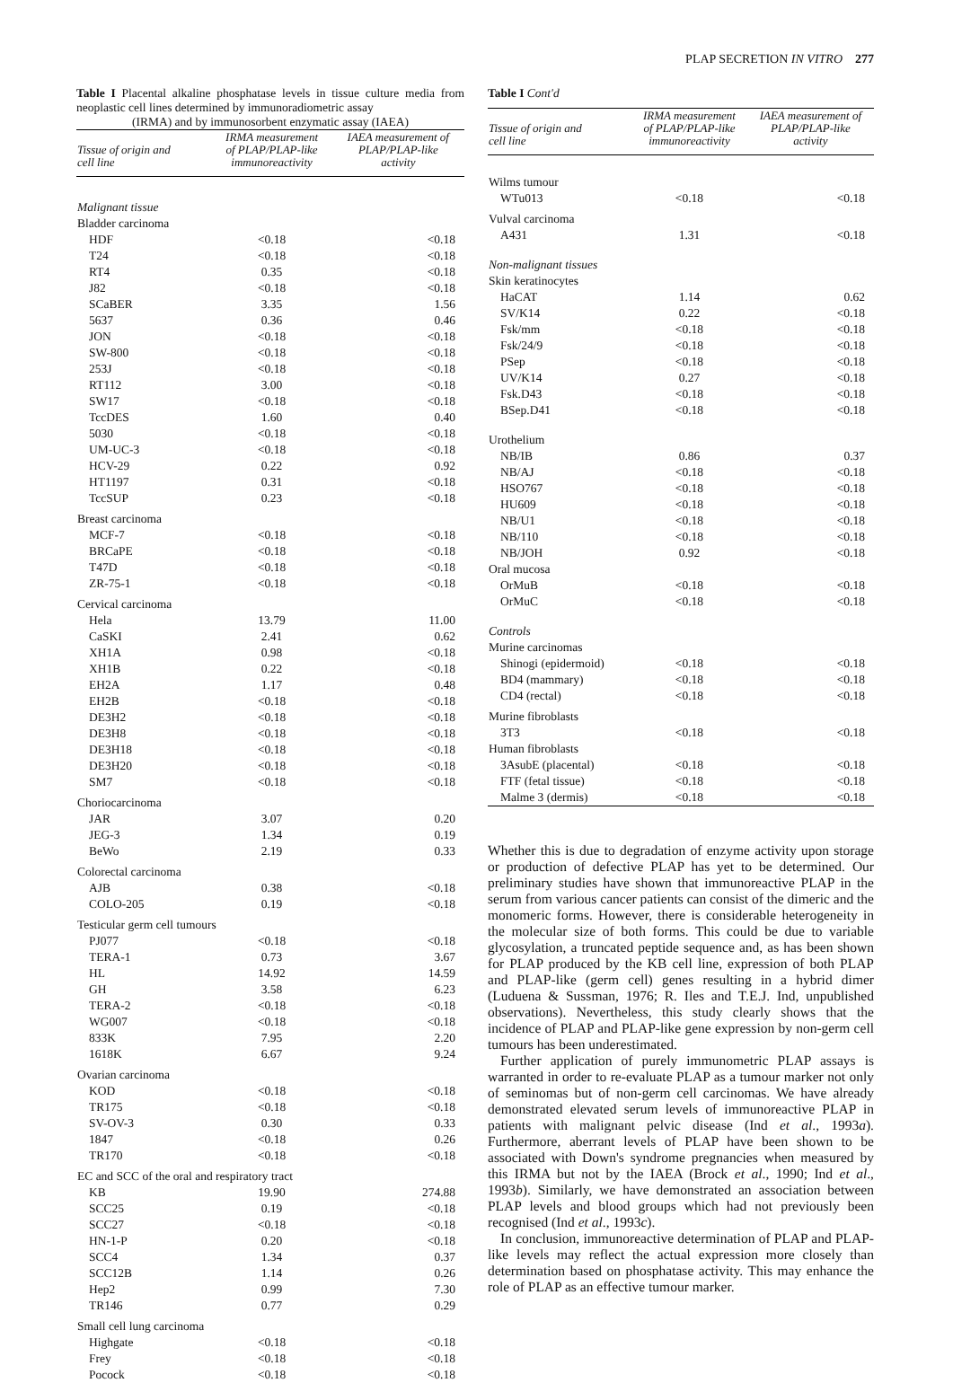PLAP SECRETION IN VITRO 277
Table I Placental alkaline phosphatase levels in tissue culture media from neoplastic cell lines determined by immunoradiometric assay
(IRMA) and by immunosorbent enzymatic assay (IAEA)
| Tissue of origin and cell line | IRMA measurement of PLAP/PLAP-like immunoreactivity | IAEA measurement of PLAP/PLAP-like activity |
| --- | --- | --- |
| Malignant tissue | | |
| Bladder carcinoma | | |
| HDF | <0.18 | <0.18 |
| T24 | <0.18 | <0.18 |
| RT4 | 0.35 | <0.18 |
| J82 | <0.18 | <0.18 |
| SCaBER | 3.35 | 1.56 |
| 5637 | 0.36 | 0.46 |
| JON | <0.18 | <0.18 |
| SW-800 | <0.18 | <0.18 |
| 253J | <0.18 | <0.18 |
| RT112 | 3.00 | <0.18 |
| SW17 | <0.18 | <0.18 |
| TccDES | 1.60 | 0.40 |
| 5030 | <0.18 | <0.18 |
| UM-UC-3 | <0.18 | <0.18 |
| HCV-29 | 0.22 | 0.92 |
| HT1197 | 0.31 | <0.18 |
| TccSUP | 0.23 | <0.18 |
| Breast carcinoma | | |
| MCF-7 | <0.18 | <0.18 |
| BRCaPE | <0.18 | <0.18 |
| T47D | <0.18 | <0.18 |
| ZR-75-1 | <0.18 | <0.18 |
| Cervical carcinoma | | |
| Hela | 13.79 | 11.00 |
| CaSKI | 2.41 | 0.62 |
| XH1A | 0.98 | <0.18 |
| XH1B | 0.22 | <0.18 |
| EH2A | 1.17 | 0.48 |
| EH2B | <0.18 | <0.18 |
| DE3H2 | <0.18 | <0.18 |
| DE3H8 | <0.18 | <0.18 |
| DE3H18 | <0.18 | <0.18 |
| DE3H20 | <0.18 | <0.18 |
| SM7 | <0.18 | <0.18 |
| Choriocarcinoma | | |
| JAR | 3.07 | 0.20 |
| JEG-3 | 1.34 | 0.19 |
| BeWo | 2.19 | 0.33 |
| Colorectal carcinoma | | |
| AJB | 0.38 | <0.18 |
| COLO-205 | 0.19 | <0.18 |
| Testicular germ cell tumours | | |
| PJ077 | <0.18 | <0.18 |
| TERA-1 | 0.73 | 3.67 |
| HL | 14.92 | 14.59 |
| GH | 3.58 | 6.23 |
| TERA-2 | <0.18 | <0.18 |
| WG007 | <0.18 | <0.18 |
| 833K | 7.95 | 2.20 |
| 1618K | 6.67 | 9.24 |
| Ovarian carcinoma | | |
| KOD | <0.18 | <0.18 |
| TR175 | <0.18 | <0.18 |
| SV-OV-3 | 0.30 | 0.33 |
| 1847 | <0.18 | 0.26 |
| TR170 | <0.18 | <0.18 |
| EC and SCC of the oral and respiratory tract | | |
| KB | 19.90 | 274.88 |
| SCC25 | 0.19 | <0.18 |
| SCC27 | <0.18 | <0.18 |
| HN-1-P | 0.20 | <0.18 |
| SCC4 | 1.34 | 0.37 |
| SCC12B | 1.14 | 0.26 |
| Hep2 | 0.99 | 7.30 |
| TR146 | 0.77 | 0.29 |
| Small cell lung carcinoma | | |
| Highgate | <0.18 | <0.18 |
| Frey | <0.18 | <0.18 |
| Pocock | <0.18 | <0.18 |
Table I Cont'd
| Tissue of origin and cell line | IRMA measurement of PLAP/PLAP-like immunoreactivity | IAEA measurement of PLAP/PLAP-like activity |
| --- | --- | --- |
| Wilms tumour | | |
| WTu013 | <0.18 | <0.18 |
| Vulval carcinoma | | |
| A431 | 1.31 | <0.18 |
| Non-malignant tissues | | |
| Skin keratinocytes | | |
| HaCAT | 1.14 | 0.62 |
| SV/K14 | 0.22 | <0.18 |
| Fsk/mm | <0.18 | <0.18 |
| Fsk/24/9 | <0.18 | <0.18 |
| PSep | <0.18 | <0.18 |
| UV/K14 | 0.27 | <0.18 |
| Fsk.D43 | <0.18 | <0.18 |
| BSep.D41 | <0.18 | <0.18 |
| Urothelium | | |
| NB/IB | 0.86 | 0.37 |
| NB/AJ | <0.18 | <0.18 |
| HSO767 | <0.18 | <0.18 |
| HU609 | <0.18 | <0.18 |
| NB/U1 | <0.18 | <0.18 |
| NB/110 | <0.18 | <0.18 |
| NB/JOH | 0.92 | <0.18 |
| Oral mucosa | | |
| OrMuB | <0.18 | <0.18 |
| OrMuC | <0.18 | <0.18 |
| Controls | | |
| Murine carcinomas | | |
| Shinogi (epidermoid) | <0.18 | <0.18 |
| BD4 (mammary) | <0.18 | <0.18 |
| CD4 (rectal) | <0.18 | <0.18 |
| Murine fibroblasts | | |
| 3T3 | <0.18 | <0.18 |
| Human fibroblasts | | |
| 3AsubE (placental) | <0.18 | <0.18 |
| FTF (fetal tissue) | <0.18 | <0.18 |
| Malme 3 (dermis) | <0.18 | <0.18 |
Whether this is due to degradation of enzyme activity upon storage or production of defective PLAP has yet to be determined. Our preliminary studies have shown that immunoreactive PLAP in the serum from various cancer patients can consist of the dimeric and the monomeric forms. However, there is considerable heterogeneity in the molecular size of both forms. This could be due to variable glycosylation, a truncated peptide sequence and, as has been shown for PLAP produced by the KB cell line, expression of both PLAP and PLAP-like (germ cell) genes resulting in a hybrid dimer (Luduena & Sussman, 1976; R. Iles and T.E.J. Ind, unpublished observations). Nevertheless, this study clearly shows that the incidence of PLAP and PLAP-like gene expression by non-germ cell tumours has been underestimated.
Further application of purely immunometric PLAP assays is warranted in order to re-evaluate PLAP as a tumour marker not only of seminomas but of non-germ cell carcinomas. We have already demonstrated elevated serum levels of immunoreactive PLAP in patients with malignant pelvic disease (Ind et al., 1993a). Furthermore, aberrant levels of PLAP have been shown to be associated with Down's syndrome pregnancies when measured by this IRMA but not by the IAEA (Brock et al., 1990; Ind et al., 1993b). Similarly, we have demonstrated an association between PLAP levels and blood groups which had not previously been recognised (Ind et al., 1993c).
In conclusion, immunoreactive determination of PLAP and PLAP-like levels may reflect the actual expression more closely than determination based on phosphatase activity. This may enhance the role of PLAP as an effective tumour marker.